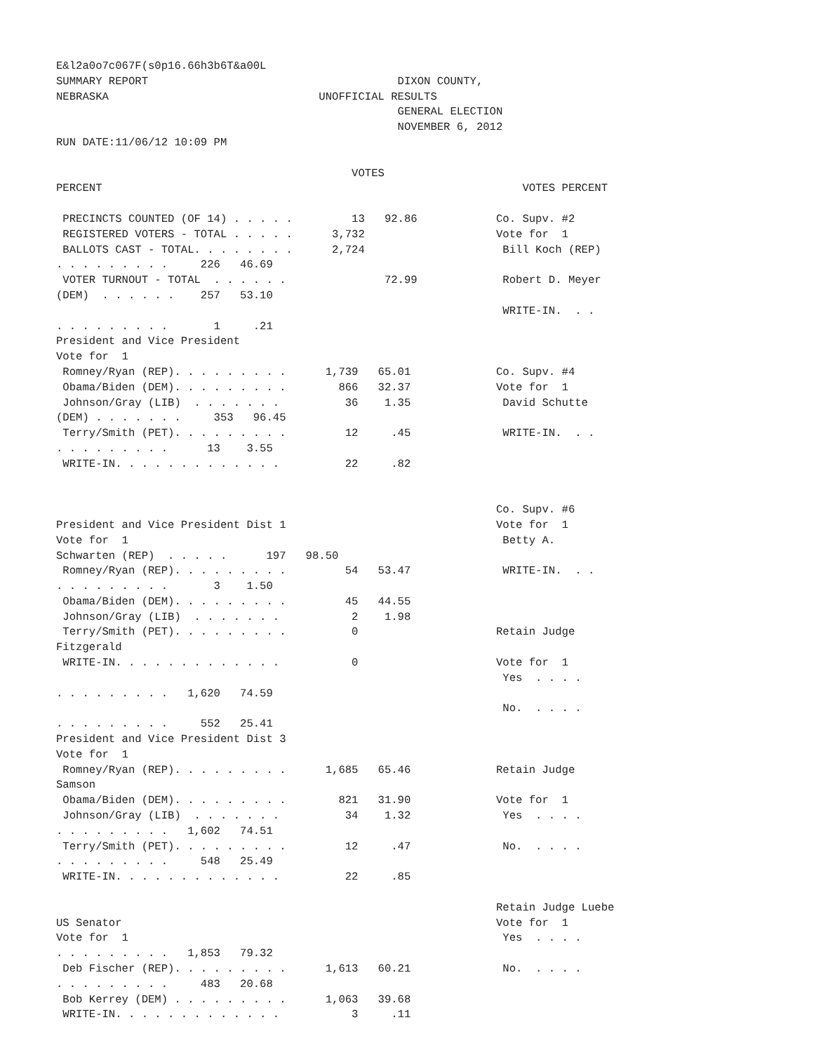E&l2a0o7c067F(s0p16.66h3b6T&a00L
SUMMARY REPORT                                      DIXON COUNTY,
NEBRASKA                                UNOFFICIAL RESULTS
                                                    GENERAL ELECTION
                                                    NOVEMBER 6, 2012
RUN DATE:11/06/12 10:09 PM

                                             VOTES
PERCENT                                                                VOTES PERCENT

 PRECINCTS COUNTED (OF 14) . . . . .         13   92.86            Co. Supv. #2
 REGISTERED VOTERS - TOTAL . . . . .      3,732                    Vote for  1
 BALLOTS CAST - TOTAL. . . . . . . .      2,724                     Bill Koch (REP)
. . . . . . . . .     226   46.69
 VOTER TURNOUT - TOTAL  . . . . . .               72.99             Robert D. Meyer
(DEM)  . . . . . .    257   53.10
                                                                    WRITE-IN.  . .
. . . . . . . . .       1     .21
President and Vice President
Vote for  1
 Romney/Ryan (REP). . . . . . . . .      1,739   65.01             Co. Supv. #4
 Obama/Biden (DEM). . . . . . . . .        866   32.37             Vote for  1
 Johnson/Gray (LIB)  . . . . . . .          36    1.35              David Schutte
(DEM) . . . . . . .     353   96.45
 Terry/Smith (PET). . . . . . . . .         12     .45              WRITE-IN.  . .
. . . . . . . . .      13    3.55
 WRITE-IN. . . . . . . . . . . . .          22     .82


                                                                   Co. Supv. #6
President and Vice President Dist 1                                Vote for  1
Vote for  1                                                         Betty A.
Schwarten (REP)  . . . . .      197   98.50
 Romney/Ryan (REP). . . . . . . . .         54   53.47              WRITE-IN.  . .
. . . . . . . . .       3    1.50
 Obama/Biden (DEM). . . . . . . . .         45   44.55
 Johnson/Gray (LIB)  . . . . . . .           2    1.98
 Terry/Smith (PET). . . . . . . . .          0                     Retain Judge
Fitzgerald
 WRITE-IN. . . . . . . . . . . . .           0                     Vote for  1
                                                                    Yes  . . . .
. . . . . . . . .   1,620   74.59
                                                                    No.  . . . .
. . . . . . . . .     552   25.41
President and Vice President Dist 3
Vote for  1
 Romney/Ryan (REP). . . . . . . . .      1,685   65.46             Retain Judge
Samson
 Obama/Biden (DEM). . . . . . . . .        821   31.90             Vote for  1
 Johnson/Gray (LIB)  . . . . . . .          34    1.32              Yes  . . . .
. . . . . . . . .   1,602   74.51
 Terry/Smith (PET). . . . . . . . .         12     .47              No.  . . . .
. . . . . . . . .     548   25.49
 WRITE-IN. . . . . . . . . . . . .          22     .85

                                                                   Retain Judge Luebe
US Senator                                                         Vote for  1
Vote for  1                                                         Yes  . . . .
. . . . . . . . .   1,853   79.32
 Deb Fischer (REP). . . . . . . . .      1,613   60.21              No.  . . . .
. . . . . . . . .     483   20.68
 Bob Kerrey (DEM) . . . . . . . . .      1,063   39.68
 WRITE-IN. . . . . . . . . . . . .           3     .11